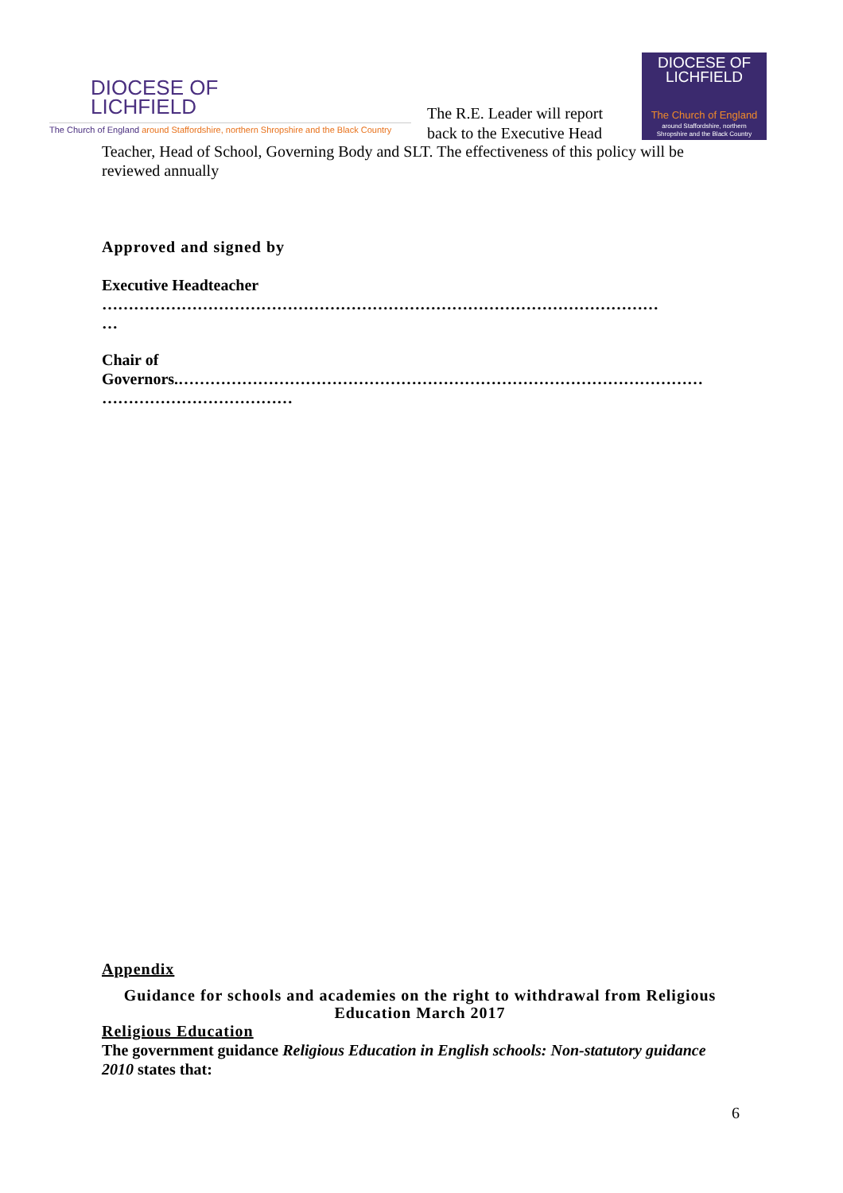DIOCESE OF
LICHFIELD
The Church of England around Staffordshire, northern Shropshire and the Black Country
The R.E. Leader will report back to the Executive Head
DIOCESE OF
LICHFIELD
The Church of England
around Staffordshire, northern
Shropshire and the Black Country
Teacher, Head of School, Governing Body and SLT. The effectiveness of this policy will be reviewed annually
Approved and signed by
Executive Headteacher
……………………………………………………………………………………………
…
Chair of
Governors.………………………………………………………………………………………
………………………………
Appendix
Guidance for schools and academies on the right to withdrawal from Religious Education March 2017
Religious Education
The government guidance Religious Education in English schools: Non-statutory guidance 2010 states that:
6